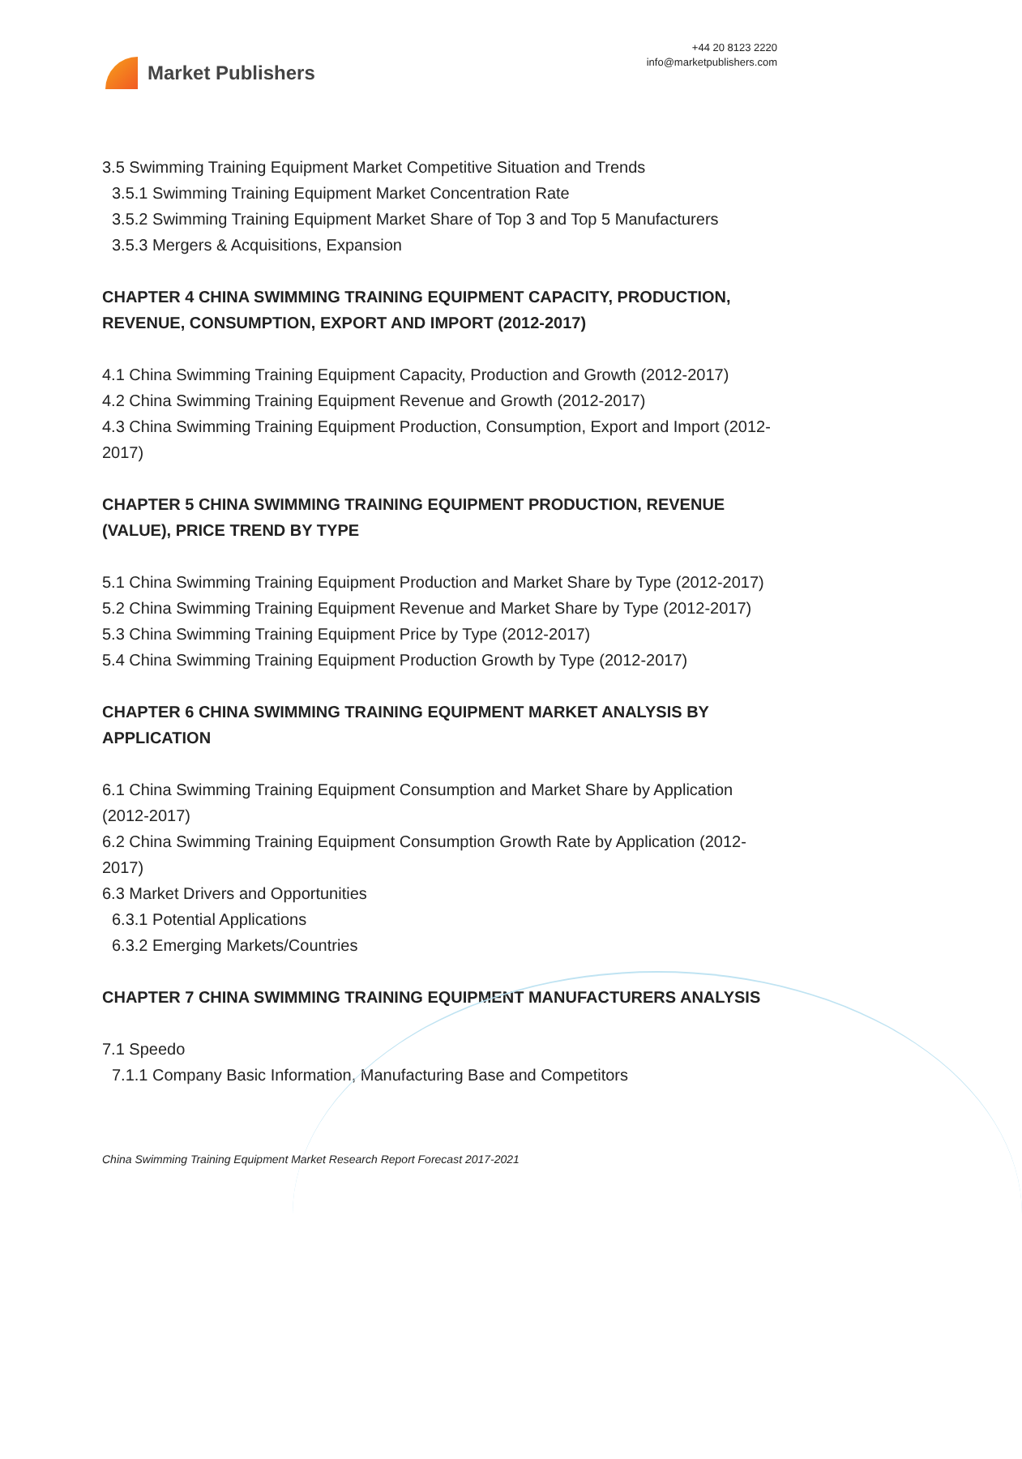Market Publishers
+44 20 8123 2220
info@marketpublishers.com
3.5 Swimming Training Equipment Market Competitive Situation and Trends
3.5.1 Swimming Training Equipment Market Concentration Rate
3.5.2 Swimming Training Equipment Market Share of Top 3 and Top 5 Manufacturers
3.5.3 Mergers & Acquisitions, Expansion
CHAPTER 4 CHINA SWIMMING TRAINING EQUIPMENT CAPACITY, PRODUCTION, REVENUE, CONSUMPTION, EXPORT AND IMPORT (2012-2017)
4.1 China Swimming Training Equipment Capacity, Production and Growth (2012-2017)
4.2 China Swimming Training Equipment Revenue and Growth (2012-2017)
4.3 China Swimming Training Equipment Production, Consumption, Export and Import (2012-2017)
CHAPTER 5 CHINA SWIMMING TRAINING EQUIPMENT PRODUCTION, REVENUE (VALUE), PRICE TREND BY TYPE
5.1 China Swimming Training Equipment Production and Market Share by Type (2012-2017)
5.2 China Swimming Training Equipment Revenue and Market Share by Type (2012-2017)
5.3 China Swimming Training Equipment Price by Type (2012-2017)
5.4 China Swimming Training Equipment Production Growth by Type (2012-2017)
CHAPTER 6 CHINA SWIMMING TRAINING EQUIPMENT MARKET ANALYSIS BY APPLICATION
6.1 China Swimming Training Equipment Consumption and Market Share by Application (2012-2017)
6.2 China Swimming Training Equipment Consumption Growth Rate by Application (2012-2017)
6.3 Market Drivers and Opportunities
6.3.1 Potential Applications
6.3.2 Emerging Markets/Countries
CHAPTER 7 CHINA SWIMMING TRAINING EQUIPMENT MANUFACTURERS ANALYSIS
7.1 Speedo
7.1.1 Company Basic Information, Manufacturing Base and Competitors
China Swimming Training Equipment Market Research Report Forecast 2017-2021